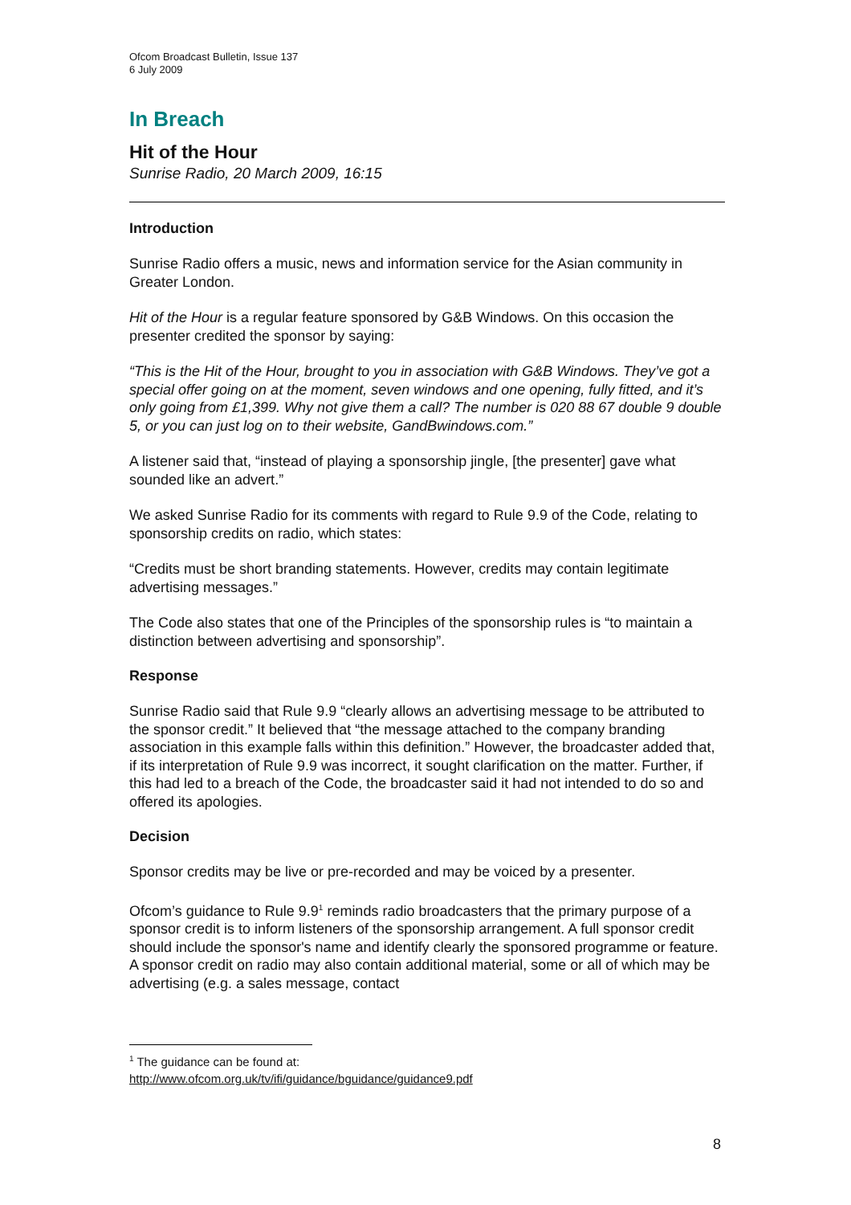Ofcom Broadcast Bulletin, Issue 137
6 July 2009
In Breach
Hit of the Hour
Sunrise Radio, 20 March 2009, 16:15
Introduction
Sunrise Radio offers a music, news and information service for the Asian community in Greater London.
Hit of the Hour is a regular feature sponsored by G&B Windows. On this occasion the presenter credited the sponsor by saying:
“This is the Hit of the Hour, brought to you in association with G&B Windows. They’ve got a special offer going on at the moment, seven windows and one opening, fully fitted, and it’s only going from £1,399. Why not give them a call? The number is 020 88 67 double 9 double 5, or you can just log on to their website, GandBwindows.com.”
A listener said that, “instead of playing a sponsorship jingle, [the presenter] gave what sounded like an advert.”
We asked Sunrise Radio for its comments with regard to Rule 9.9 of the Code, relating to sponsorship credits on radio, which states:
“Credits must be short branding statements. However, credits may contain legitimate advertising messages.”
The Code also states that one of the Principles of the sponsorship rules is “to maintain a distinction between advertising and sponsorship”.
Response
Sunrise Radio said that Rule 9.9 “clearly allows an advertising message to be attributed to the sponsor credit.” It believed that “the message attached to the company branding association in this example falls within this definition.” However, the broadcaster added that, if its interpretation of Rule 9.9 was incorrect, it sought clarification on the matter. Further, if this had led to a breach of the Code, the broadcaster said it had not intended to do so and offered its apologies.
Decision
Sponsor credits may be live or pre-recorded and may be voiced by a presenter.
Ofcom’s guidance to Rule 9.9<sup>1</sup> reminds radio broadcasters that the primary purpose of a sponsor credit is to inform listeners of the sponsorship arrangement. A full sponsor credit should include the sponsor's name and identify clearly the sponsored programme or feature. A sponsor credit on radio may also contain additional material, some or all of which may be advertising (e.g. a sales message, contact
<sup>1</sup> The guidance can be found at:
http://www.ofcom.org.uk/tv/ifi/guidance/bguidance/guidance9.pdf
8